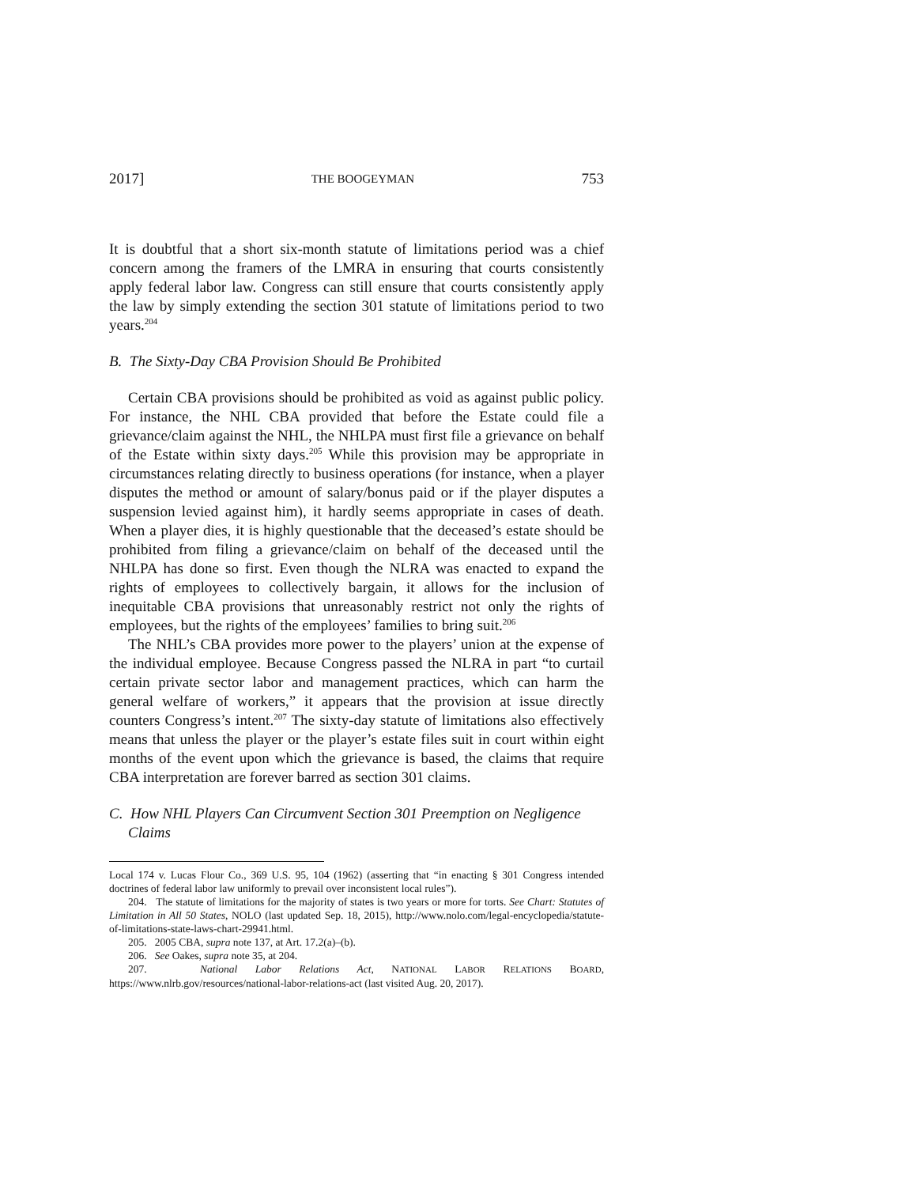2017] THE BOOGEYMAN 753
It is doubtful that a short six-month statute of limitations period was a chief concern among the framers of the LMRA in ensuring that courts consistently apply federal labor law. Congress can still ensure that courts consistently apply the law by simply extending the section 301 statute of limitations period to two years.<sup>204</sup>
B. The Sixty-Day CBA Provision Should Be Prohibited
Certain CBA provisions should be prohibited as void as against public policy. For instance, the NHL CBA provided that before the Estate could file a grievance/claim against the NHL, the NHLPA must first file a grievance on behalf of the Estate within sixty days.<sup>205</sup> While this provision may be appropriate in circumstances relating directly to business operations (for instance, when a player disputes the method or amount of salary/bonus paid or if the player disputes a suspension levied against him), it hardly seems appropriate in cases of death. When a player dies, it is highly questionable that the deceased’s estate should be prohibited from filing a grievance/claim on behalf of the deceased until the NHLPA has done so first. Even though the NLRA was enacted to expand the rights of employees to collectively bargain, it allows for the inclusion of inequitable CBA provisions that unreasonably restrict not only the rights of employees, but the rights of the employees’ families to bring suit.<sup>206</sup>
The NHL’s CBA provides more power to the players’ union at the expense of the individual employee. Because Congress passed the NLRA in part “to curtail certain private sector labor and management practices, which can harm the general welfare of workers,” it appears that the provision at issue directly counters Congress’s intent.<sup>207</sup> The sixty-day statute of limitations also effectively means that unless the player or the player’s estate files suit in court within eight months of the event upon which the grievance is based, the claims that require CBA interpretation are forever barred as section 301 claims.
C. How NHL Players Can Circumvent Section 301 Preemption on Negligence Claims
Local 174 v. Lucas Flour Co., 369 U.S. 95, 104 (1962) (asserting that “in enacting § 301 Congress intended doctrines of federal labor law uniformly to prevail over inconsistent local rules”).
204. The statute of limitations for the majority of states is two years or more for torts. See Chart: Statutes of Limitation in All 50 States, NOLO (last updated Sep. 18, 2015), http://www.nolo.com/legal-encyclopedia/statute-of-limitations-state-laws-chart-29941.html.
205. 2005 CBA, supra note 137, at Art. 17.2(a)–(b).
206. See Oakes, supra note 35, at 204.
207. National Labor Relations Act, NATIONAL LABOR RELATIONS BOARD, https://www.nlrb.gov/resources/national-labor-relations-act (last visited Aug. 20, 2017).